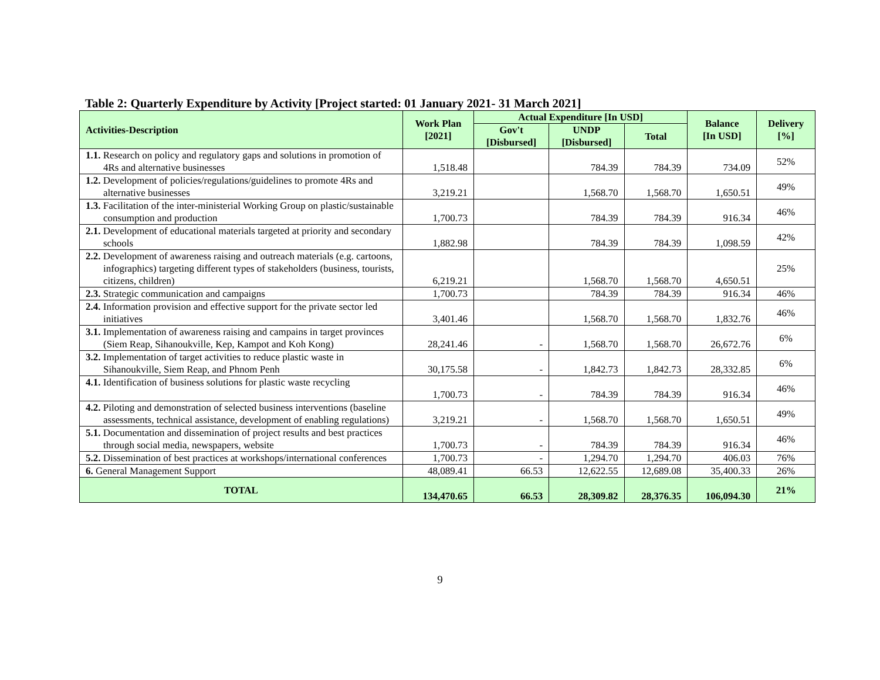Table 2: Quarterly Expenditure by Activity [Project started: 01 January 2021- 31 March 2021]
| Activities-Description | Work Plan [2021] | Actual Expenditure [In USD] | | | Balance [In USD] | Delivery [%] |
| --- | --- | --- | --- | --- | --- | --- |
| | | Gov't [Disbursed] | UNDP [Disbursed] | Total | | |
| 1.1. Research on policy and regulatory gaps and solutions in promotion of 4Rs and alternative businesses | 1,518.48 | | 784.39 | 784.39 | 734.09 | 52% |
| 1.2. Development of policies/regulations/guidelines to promote 4Rs and alternative businesses | 3,219.21 | | 1,568.70 | 1,568.70 | 1,650.51 | 49% |
| 1.3. Facilitation of the inter-ministerial Working Group on plastic/sustainable consumption and production | 1,700.73 | | 784.39 | 784.39 | 916.34 | 46% |
| 2.1. Development of educational materials targeted at priority and secondary schools | 1,882.98 | | 784.39 | 784.39 | 1,098.59 | 42% |
| 2.2. Development of awareness raising and outreach materials (e.g. cartoons, infographics) targeting different types of stakeholders (business, tourists, citizens, children) | 6,219.21 | | 1,568.70 | 1,568.70 | 4,650.51 | 25% |
| 2.3. Strategic communication and campaigns | 1,700.73 | | 784.39 | 784.39 | 916.34 | 46% |
| 2.4. Information provision and effective support for the private sector led initiatives | 3,401.46 | | 1,568.70 | 1,568.70 | 1,832.76 | 46% |
| 3.1. Implementation of awareness raising and campains in target provinces (Siem Reap, Sihanoukville, Kep, Kampot and Koh Kong) | 28,241.46 | - | 1,568.70 | 1,568.70 | 26,672.76 | 6% |
| 3.2. Implementation of target activities to reduce plastic waste in Sihanoukville, Siem Reap, and Phnom Penh | 30,175.58 | - | 1,842.73 | 1,842.73 | 28,332.85 | 6% |
| 4.1. Identification of business solutions for plastic waste recycling | 1,700.73 | - | 784.39 | 784.39 | 916.34 | 46% |
| 4.2. Piloting and demonstration of selected business interventions (baseline assessments, technical assistance, development of enabling regulations) | 3,219.21 | - | 1,568.70 | 1,568.70 | 1,650.51 | 49% |
| 5.1. Documentation and dissemination of project results and best practices through social media, newspapers, website | 1,700.73 | - | 784.39 | 784.39 | 916.34 | 46% |
| 5.2. Dissemination of best practices at workshops/international conferences | 1,700.73 | - | 1,294.70 | 1,294.70 | 406.03 | 76% |
| 6. General Management Support | 48,089.41 | 66.53 | 12,622.55 | 12,689.08 | 35,400.33 | 26% |
| TOTAL | 134,470.65 | 66.53 | 28,309.82 | 28,376.35 | 106,094.30 | 21% |
9